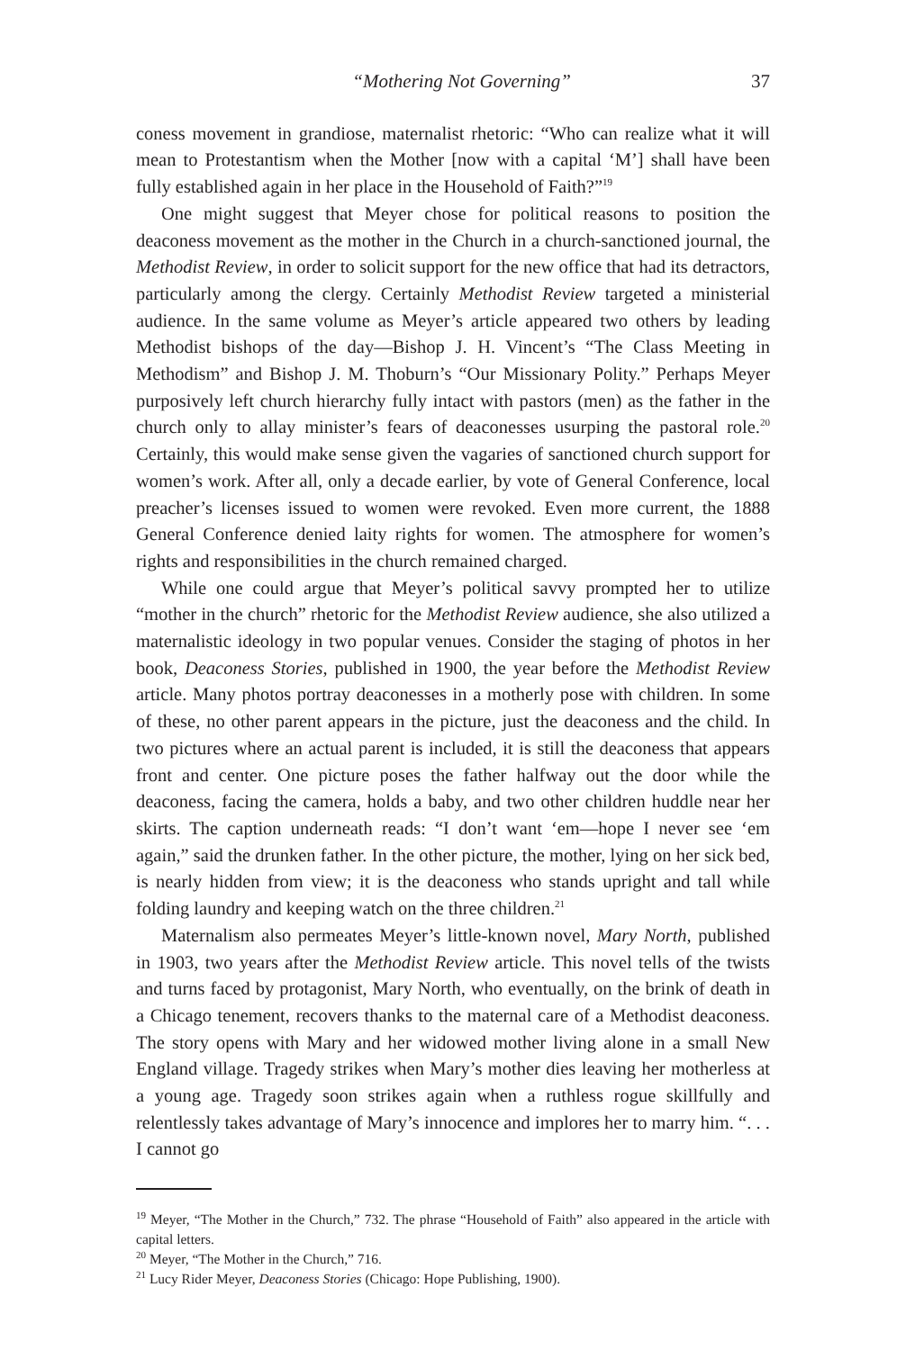“Mothering Not Governing” 37
coness movement in grandiose, maternalist rhetoric: “Who can realize what it will mean to Protestantism when the Mother [now with a capital ‘M’] shall have been fully established again in her place in the Household of Faith?”<sup>19</sup>
One might suggest that Meyer chose for political reasons to position the deaconess movement as the mother in the Church in a church-sanctioned journal, the Methodist Review, in order to solicit support for the new office that had its detractors, particularly among the clergy. Certainly Methodist Review targeted a ministerial audience. In the same volume as Meyer’s article appeared two others by leading Methodist bishops of the day—Bishop J. H. Vincent’s “The Class Meeting in Methodism” and Bishop J. M. Thoburn’s “Our Missionary Polity.” Perhaps Meyer purposively left church hierarchy fully intact with pastors (men) as the father in the church only to allay minister’s fears of deaconesses usurping the pastoral role.<sup>20</sup> Certainly, this would make sense given the vagaries of sanctioned church support for women’s work. After all, only a decade earlier, by vote of General Conference, local preacher’s licenses issued to women were revoked. Even more current, the 1888 General Conference denied laity rights for women. The atmosphere for women’s rights and responsibilities in the church remained charged.
While one could argue that Meyer’s political savvy prompted her to utilize “mother in the church” rhetoric for the Methodist Review audience, she also utilized a maternalistic ideology in two popular venues. Consider the staging of photos in her book, Deaconess Stories, published in 1900, the year before the Methodist Review article. Many photos portray deaconesses in a motherly pose with children. In some of these, no other parent appears in the picture, just the deaconess and the child. In two pictures where an actual parent is included, it is still the deaconess that appears front and center. One picture poses the father halfway out the door while the deaconess, facing the camera, holds a baby, and two other children huddle near her skirts. The caption underneath reads: “I don’t want ‘em—hope I never see ‘em again,” said the drunken father. In the other picture, the mother, lying on her sick bed, is nearly hidden from view; it is the deaconess who stands upright and tall while folding laundry and keeping watch on the three children.<sup>21</sup>
Maternalism also permeates Meyer’s little-known novel, Mary North, published in 1903, two years after the Methodist Review article. This novel tells of the twists and turns faced by protagonist, Mary North, who eventually, on the brink of death in a Chicago tenement, recovers thanks to the maternal care of a Methodist deaconess. The story opens with Mary and her widowed mother living alone in a small New England village. Tragedy strikes when Mary’s mother dies leaving her motherless at a young age. Tragedy soon strikes again when a ruthless rogue skillfully and relentlessly takes advantage of Mary’s innocence and implores her to marry him. “. . . I cannot go
<sup>19</sup> Meyer, “The Mother in the Church,” 732. The phrase “Household of Faith” also appeared in the article with capital letters.
<sup>20</sup> Meyer, “The Mother in the Church,” 716.
<sup>21</sup> Lucy Rider Meyer, Deaconess Stories (Chicago: Hope Publishing, 1900).